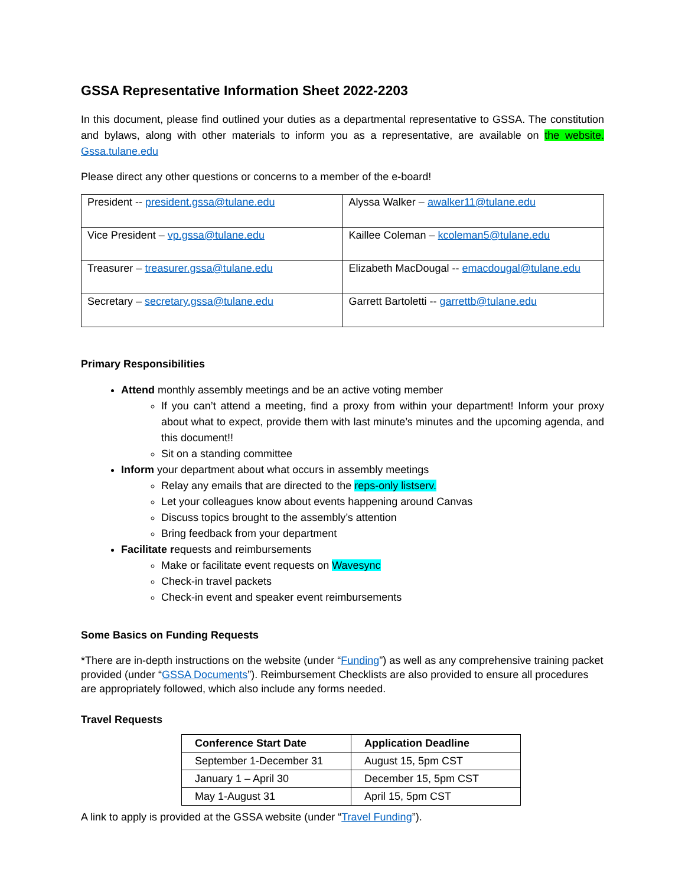GSSA Representative Information Sheet 2022-2203
In this document, please find outlined your duties as a departmental representative to GSSA. The constitution and bylaws, along with other materials to inform you as a representative, are available on the website. Gssa.tulane.edu
Please direct any other questions or concerns to a member of the e-board!
| President -- president.gssa@tulane.edu | Alyssa Walker – awalker11@tulane.edu |
| Vice President – vp.gssa@tulane.edu | Kaillee Coleman – kcoleman5@tulane.edu |
| Treasurer – treasurer.gssa@tulane.edu | Elizabeth MacDougal -- emacdougal@tulane.edu |
| Secretary – secretary.gssa@tulane.edu | Garrett Bartoletti -- garrettb@tulane.edu |
Primary Responsibilities
Attend monthly assembly meetings and be an active voting member
If you can’t attend a meeting, find a proxy from within your department! Inform your proxy about what to expect, provide them with last minute’s minutes and the upcoming agenda, and this document!!
Sit on a standing committee
Inform your department about what occurs in assembly meetings
Relay any emails that are directed to the reps-only listserv.
Let your colleagues know about events happening around Canvas
Discuss topics brought to the assembly’s attention
Bring feedback from your department
Facilitate requests and reimbursements
Make or facilitate event requests on Wavesync
Check-in travel packets
Check-in event and speaker event reimbursements
Some Basics on Funding Requests
*There are in-depth instructions on the website (under “Funding”) as well as any comprehensive training packet provided (under “GSSA Documents”). Reimbursement Checklists are also provided to ensure all procedures are appropriately followed, which also include any forms needed.
Travel Requests
| Conference Start Date | Application Deadline |
| --- | --- |
| September 1-December 31 | August 15, 5pm CST |
| January 1 – April 30 | December 15, 5pm CST |
| May 1-August 31 | April 15, 5pm CST |
A link to apply is provided at the GSSA website (under “Travel Funding”).